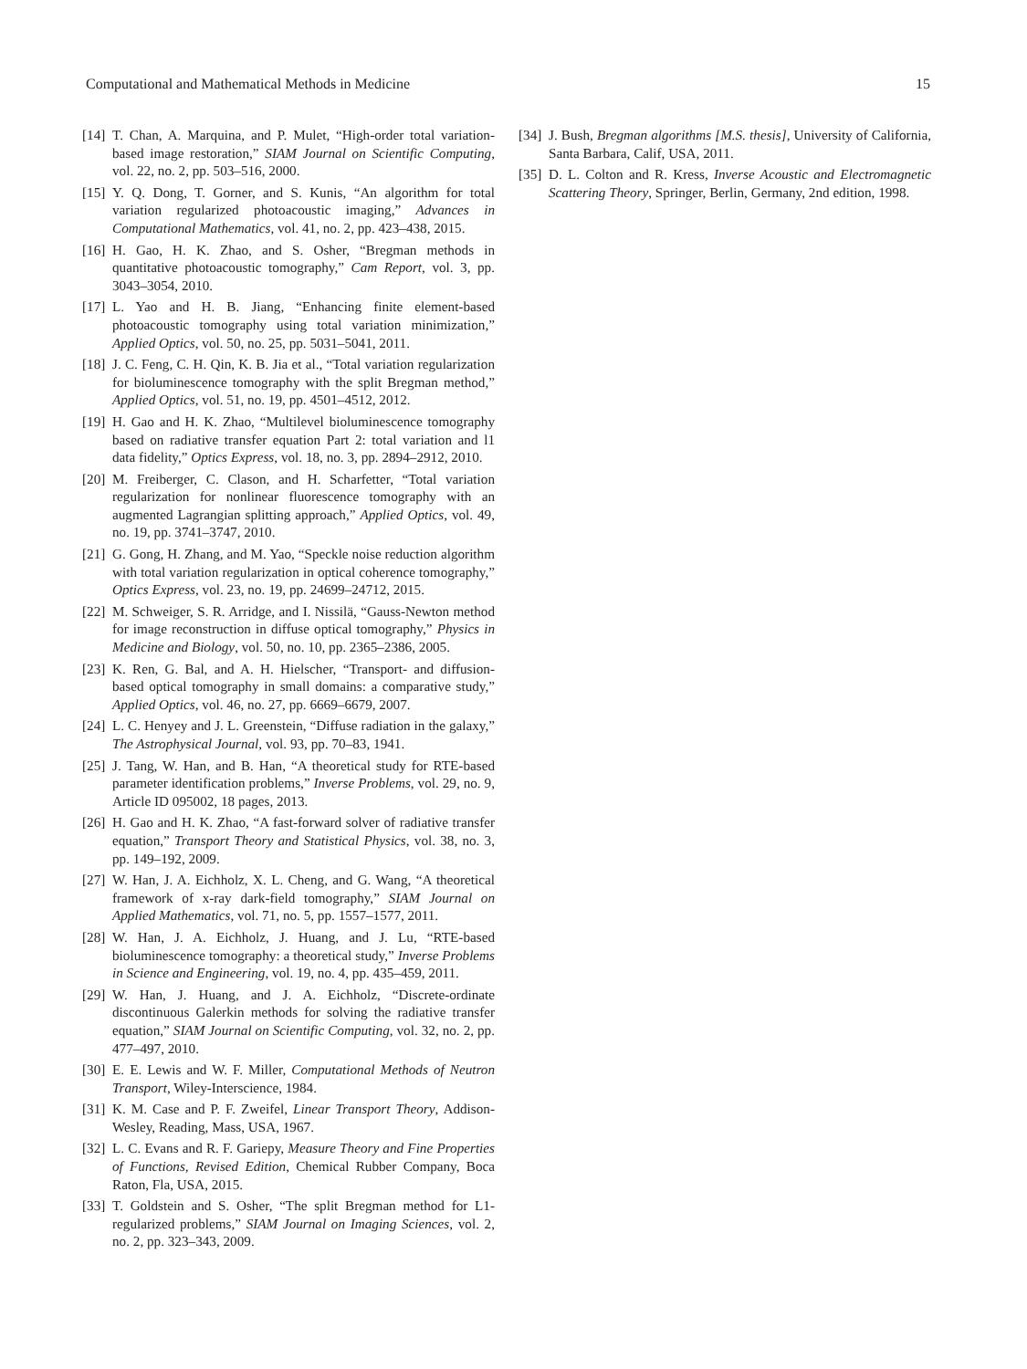Computational and Mathematical Methods in Medicine 15
[14] T. Chan, A. Marquina, and P. Mulet, “High-order total variation-based image restoration,” SIAM Journal on Scientific Computing, vol. 22, no. 2, pp. 503–516, 2000.
[15] Y. Q. Dong, T. Gorner, and S. Kunis, “An algorithm for total variation regularized photoacoustic imaging,” Advances in Computational Mathematics, vol. 41, no. 2, pp. 423–438, 2015.
[16] H. Gao, H. K. Zhao, and S. Osher, “Bregman methods in quantitative photoacoustic tomography,” Cam Report, vol. 3, pp. 3043–3054, 2010.
[17] L. Yao and H. B. Jiang, “Enhancing finite element-based photoacoustic tomography using total variation minimization,” Applied Optics, vol. 50, no. 25, pp. 5031–5041, 2011.
[18] J. C. Feng, C. H. Qin, K. B. Jia et al., “Total variation regularization for bioluminescence tomography with the split Bregman method,” Applied Optics, vol. 51, no. 19, pp. 4501–4512, 2012.
[19] H. Gao and H. K. Zhao, “Multilevel bioluminescence tomography based on radiative transfer equation Part 2: total variation and l1 data fidelity,” Optics Express, vol. 18, no. 3, pp. 2894–2912, 2010.
[20] M. Freiberger, C. Clason, and H. Scharfetter, “Total variation regularization for nonlinear fluorescence tomography with an augmented Lagrangian splitting approach,” Applied Optics, vol. 49, no. 19, pp. 3741–3747, 2010.
[21] G. Gong, H. Zhang, and M. Yao, “Speckle noise reduction algorithm with total variation regularization in optical coherence tomography,” Optics Express, vol. 23, no. 19, pp. 24699–24712, 2015.
[22] M. Schweiger, S. R. Arridge, and I. Nissilä, “Gauss-Newton method for image reconstruction in diffuse optical tomography,” Physics in Medicine and Biology, vol. 50, no. 10, pp. 2365–2386, 2005.
[23] K. Ren, G. Bal, and A. H. Hielscher, “Transport- and diffusion-based optical tomography in small domains: a comparative study,” Applied Optics, vol. 46, no. 27, pp. 6669–6679, 2007.
[24] L. C. Henyey and J. L. Greenstein, “Diffuse radiation in the galaxy,” The Astrophysical Journal, vol. 93, pp. 70–83, 1941.
[25] J. Tang, W. Han, and B. Han, “A theoretical study for RTE-based parameter identification problems,” Inverse Problems, vol. 29, no. 9, Article ID 095002, 18 pages, 2013.
[26] H. Gao and H. K. Zhao, “A fast-forward solver of radiative transfer equation,” Transport Theory and Statistical Physics, vol. 38, no. 3, pp. 149–192, 2009.
[27] W. Han, J. A. Eichholz, X. L. Cheng, and G. Wang, “A theoretical framework of x-ray dark-field tomography,” SIAM Journal on Applied Mathematics, vol. 71, no. 5, pp. 1557–1577, 2011.
[28] W. Han, J. A. Eichholz, J. Huang, and J. Lu, “RTE-based bioluminescence tomography: a theoretical study,” Inverse Problems in Science and Engineering, vol. 19, no. 4, pp. 435–459, 2011.
[29] W. Han, J. Huang, and J. A. Eichholz, “Discrete-ordinate discontinuous Galerkin methods for solving the radiative transfer equation,” SIAM Journal on Scientific Computing, vol. 32, no. 2, pp. 477–497, 2010.
[30] E. E. Lewis and W. F. Miller, Computational Methods of Neutron Transport, Wiley-Interscience, 1984.
[31] K. M. Case and P. F. Zweifel, Linear Transport Theory, Addison-Wesley, Reading, Mass, USA, 1967.
[32] L. C. Evans and R. F. Gariepy, Measure Theory and Fine Properties of Functions, Revised Edition, Chemical Rubber Company, Boca Raton, Fla, USA, 2015.
[33] T. Goldstein and S. Osher, “The split Bregman method for L1-regularized problems,” SIAM Journal on Imaging Sciences, vol. 2, no. 2, pp. 323–343, 2009.
[34] J. Bush, Bregman algorithms [M.S. thesis], University of California, Santa Barbara, Calif, USA, 2011.
[35] D. L. Colton and R. Kress, Inverse Acoustic and Electromagnetic Scattering Theory, Springer, Berlin, Germany, 2nd edition, 1998.